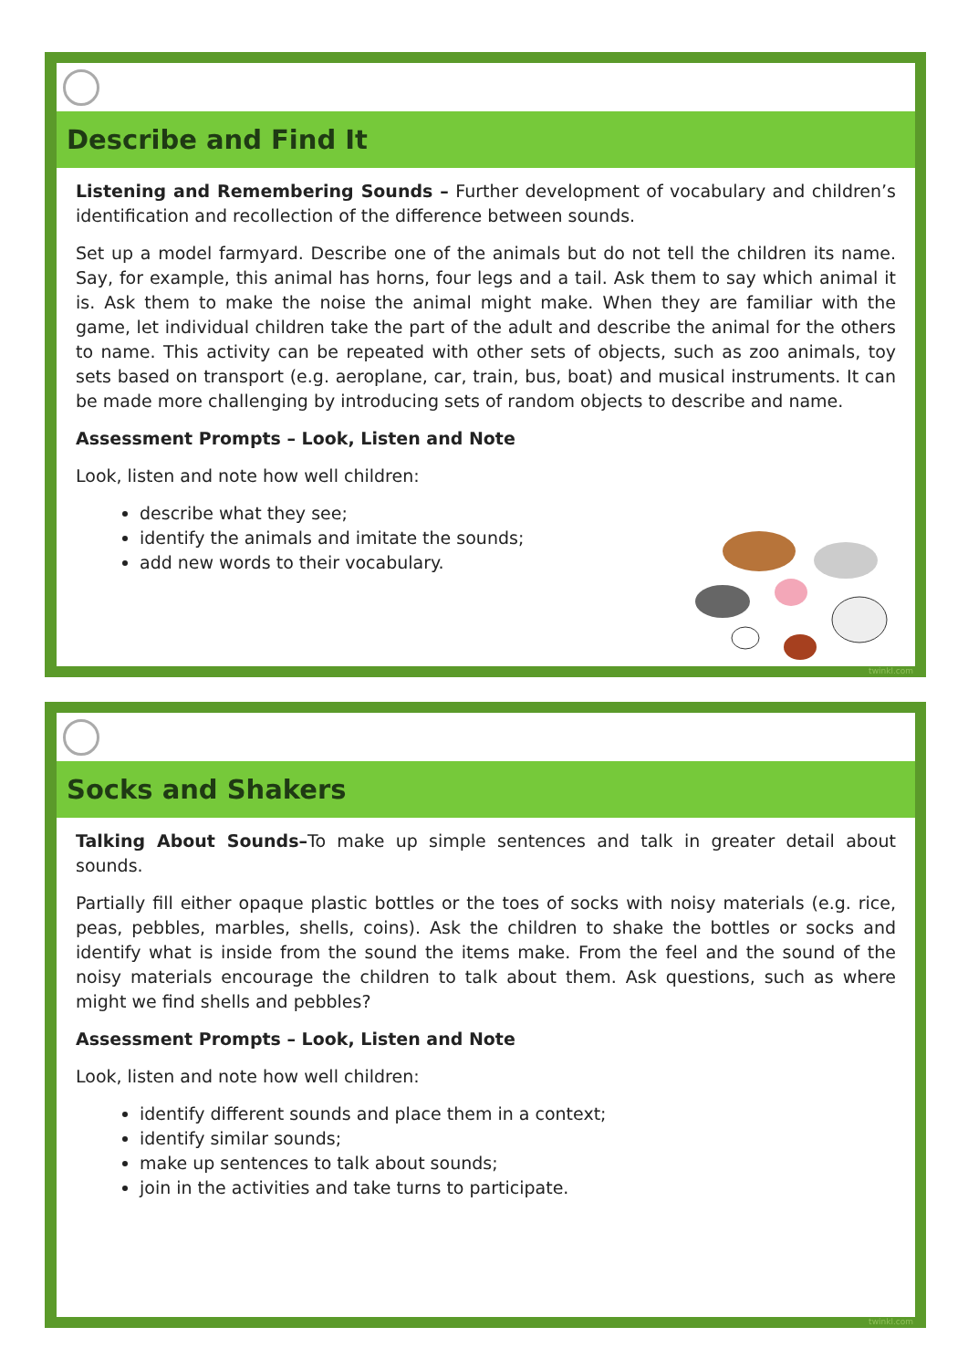Describe and Find It
Listening and Remembering Sounds – Further development of vocabulary and children’s identification and recollection of the difference between sounds.
Set up a model farmyard. Describe one of the animals but do not tell the children its name. Say, for example, this animal has horns, four legs and a tail. Ask them to say which animal it is. Ask them to make the noise the animal might make. When they are familiar with the game, let individual children take the part of the adult and describe the animal for the others to name. This activity can be repeated with other sets of objects, such as zoo animals, toy sets based on transport (e.g. aeroplane, car, train, bus, boat) and musical instruments. It can be made more challenging by introducing sets of random objects to describe and name.
Assessment Prompts – Look, Listen and Note
Look, listen and note how well children:
describe what they see;
identify the animals and imitate the sounds;
add new words to their vocabulary.
twinkl.com
Socks and Shakers
Talking About Sounds–To make up simple sentences and talk in greater detail about sounds.
Partially fill either opaque plastic bottles or the toes of socks with noisy materials (e.g. rice, peas, pebbles, marbles, shells, coins). Ask the children to shake the bottles or socks and identify what is inside from the sound the items make. From the feel and the sound of the noisy materials encourage the children to talk about them. Ask questions, such as where might we find shells and pebbles?
Assessment Prompts – Look, Listen and Note
Look, listen and note how well children:
identify different sounds and place them in a context;
identify similar sounds;
make up sentences to talk about sounds;
join in the activities and take turns to participate.
twinkl.com